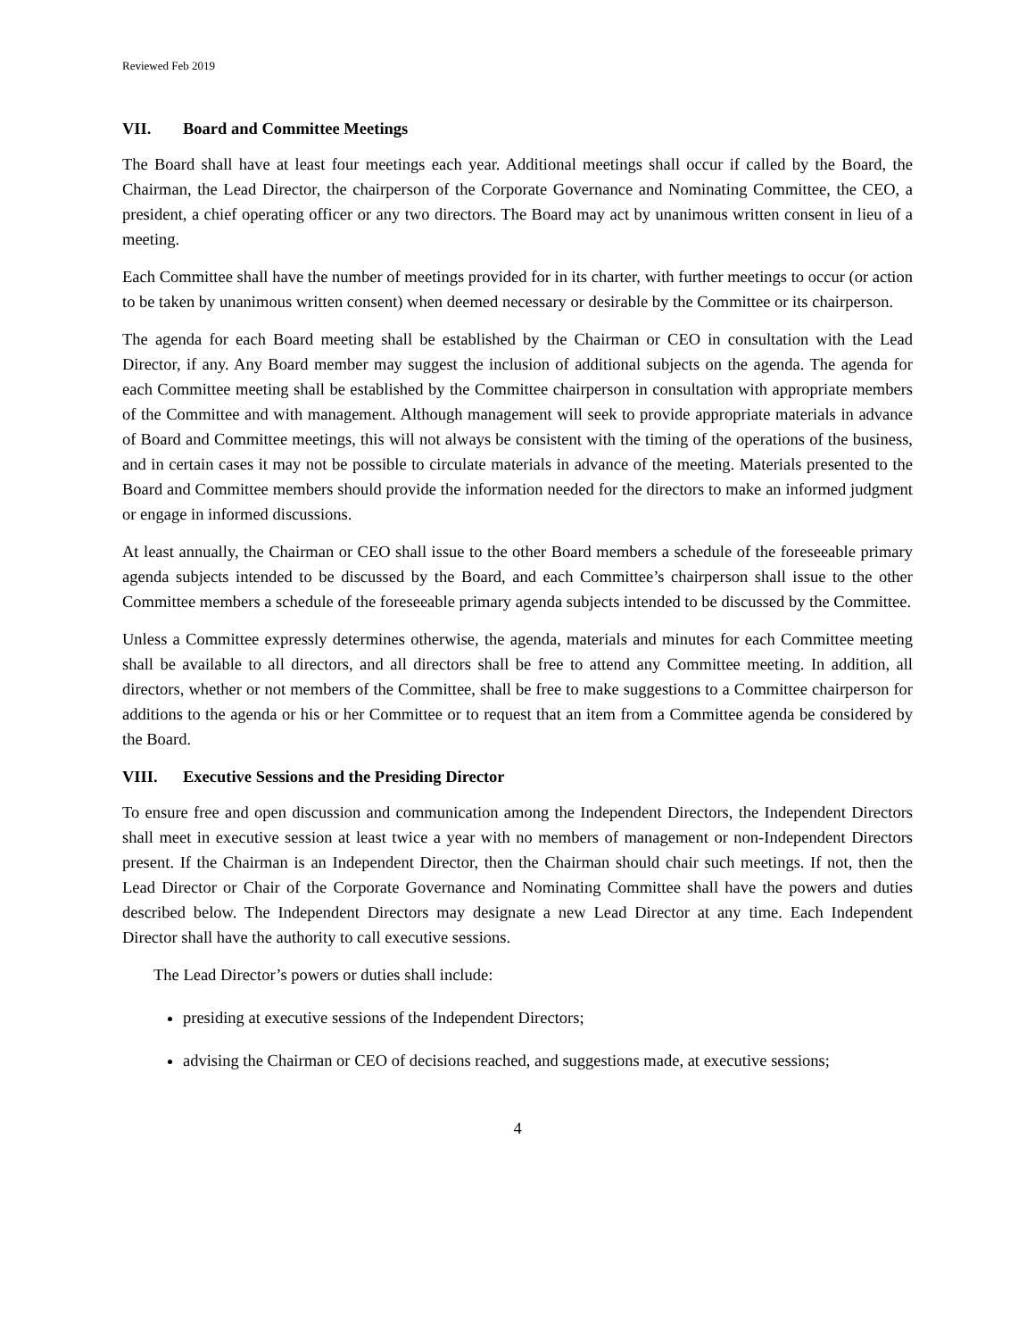Reviewed Feb 2019
VII. Board and Committee Meetings
The Board shall have at least four meetings each year. Additional meetings shall occur if called by the Board, the Chairman, the Lead Director, the chairperson of the Corporate Governance and Nominating Committee, the CEO, a president, a chief operating officer or any two directors. The Board may act by unanimous written consent in lieu of a meeting.
Each Committee shall have the number of meetings provided for in its charter, with further meetings to occur (or action to be taken by unanimous written consent) when deemed necessary or desirable by the Committee or its chairperson.
The agenda for each Board meeting shall be established by the Chairman or CEO in consultation with the Lead Director, if any. Any Board member may suggest the inclusion of additional subjects on the agenda. The agenda for each Committee meeting shall be established by the Committee chairperson in consultation with appropriate members of the Committee and with management. Although management will seek to provide appropriate materials in advance of Board and Committee meetings, this will not always be consistent with the timing of the operations of the business, and in certain cases it may not be possible to circulate materials in advance of the meeting. Materials presented to the Board and Committee members should provide the information needed for the directors to make an informed judgment or engage in informed discussions.
At least annually, the Chairman or CEO shall issue to the other Board members a schedule of the foreseeable primary agenda subjects intended to be discussed by the Board, and each Committee’s chairperson shall issue to the other Committee members a schedule of the foreseeable primary agenda subjects intended to be discussed by the Committee.
Unless a Committee expressly determines otherwise, the agenda, materials and minutes for each Committee meeting shall be available to all directors, and all directors shall be free to attend any Committee meeting. In addition, all directors, whether or not members of the Committee, shall be free to make suggestions to a Committee chairperson for additions to the agenda or his or her Committee or to request that an item from a Committee agenda be considered by the Board.
VIII. Executive Sessions and the Presiding Director
To ensure free and open discussion and communication among the Independent Directors, the Independent Directors shall meet in executive session at least twice a year with no members of management or non-Independent Directors present. If the Chairman is an Independent Director, then the Chairman should chair such meetings. If not, then the Lead Director or Chair of the Corporate Governance and Nominating Committee shall have the powers and duties described below. The Independent Directors may designate a new Lead Director at any time. Each Independent Director shall have the authority to call executive sessions.
The Lead Director’s powers or duties shall include:
presiding at executive sessions of the Independent Directors;
advising the Chairman or CEO of decisions reached, and suggestions made, at executive sessions;
4